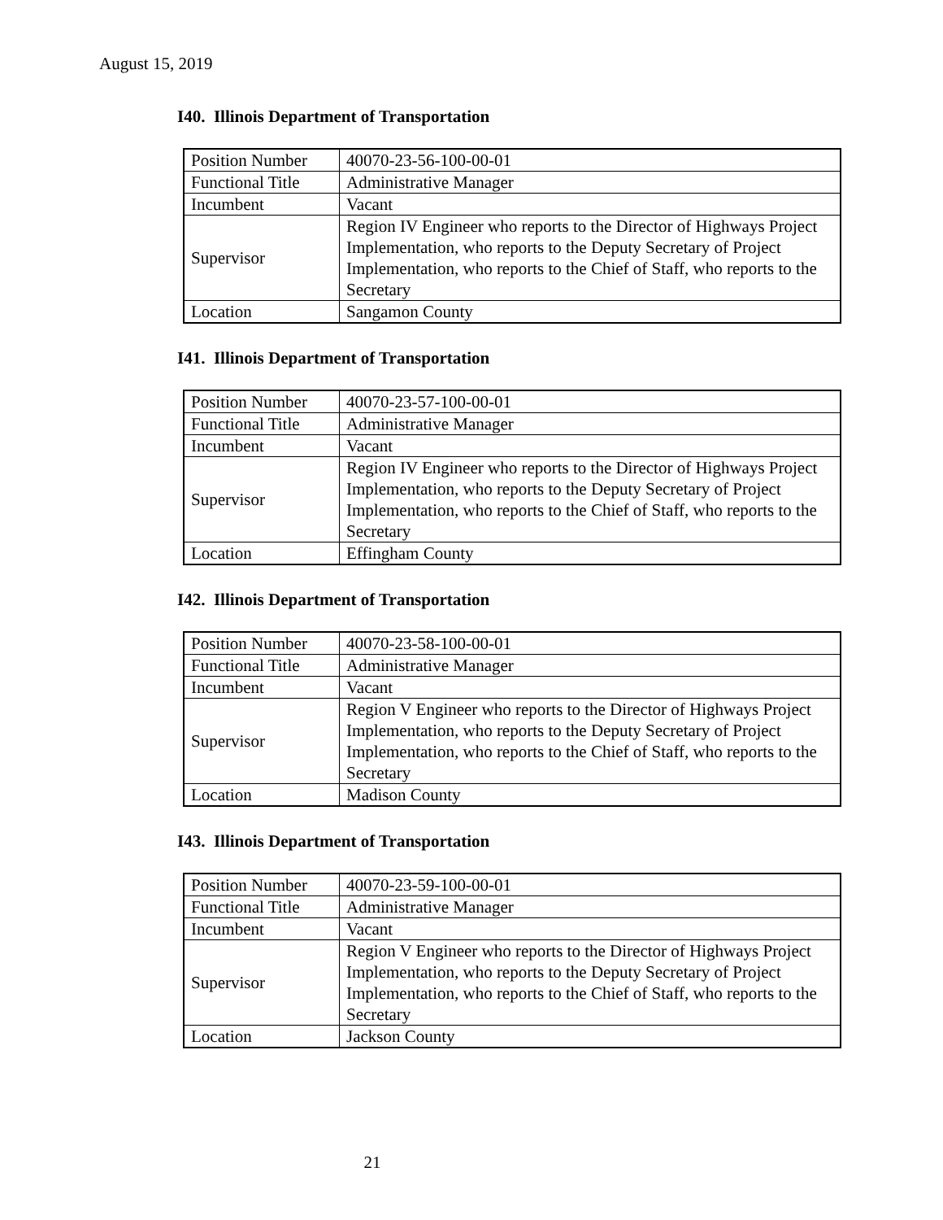August 15, 2019
I40. Illinois Department of Transportation
| Position Number | 40070-23-56-100-00-01 |
| Functional Title | Administrative Manager |
| Incumbent | Vacant |
| Supervisor | Region IV Engineer who reports to the Director of Highways Project Implementation, who reports to the Deputy Secretary of Project Implementation, who reports to the Chief of Staff, who reports to the Secretary |
| Location | Sangamon County |
I41. Illinois Department of Transportation
| Position Number | 40070-23-57-100-00-01 |
| Functional Title | Administrative Manager |
| Incumbent | Vacant |
| Supervisor | Region IV Engineer who reports to the Director of Highways Project Implementation, who reports to the Deputy Secretary of Project Implementation, who reports to the Chief of Staff, who reports to the Secretary |
| Location | Effingham County |
I42. Illinois Department of Transportation
| Position Number | 40070-23-58-100-00-01 |
| Functional Title | Administrative Manager |
| Incumbent | Vacant |
| Supervisor | Region V Engineer who reports to the Director of Highways Project Implementation, who reports to the Deputy Secretary of Project Implementation, who reports to the Chief of Staff, who reports to the Secretary |
| Location | Madison County |
I43. Illinois Department of Transportation
| Position Number | 40070-23-59-100-00-01 |
| Functional Title | Administrative Manager |
| Incumbent | Vacant |
| Supervisor | Region V Engineer who reports to the Director of Highways Project Implementation, who reports to the Deputy Secretary of Project Implementation, who reports to the Chief of Staff, who reports to the Secretary |
| Location | Jackson County |
21